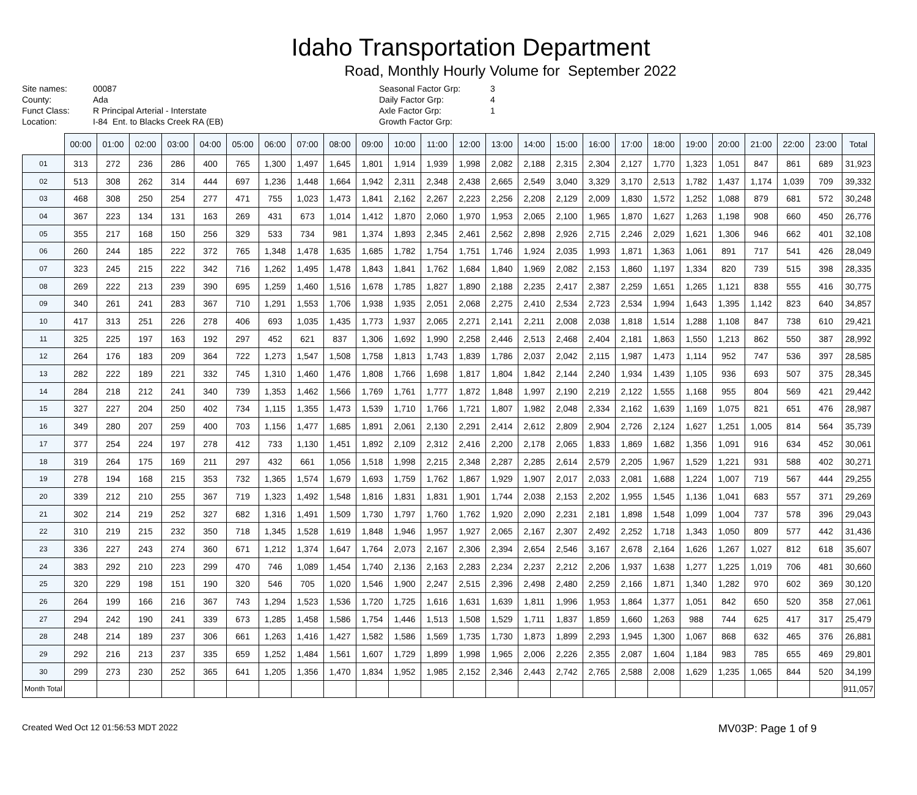Idaho Transportation Department
Road, Monthly Hourly Volume for September 2022
Site names:
County:
Funct Class:
Location:
00087
Ada
R Principal Arterial - Interstate
I-84 Ent. to Blacks Creek RA (EB)
Seasonal Factor Grp:
Daily Factor Grp:
Axle Factor Grp:
Growth Factor Grp:
3
4
1
| | 00:00 | 01:00 | 02:00 | 03:00 | 04:00 | 05:00 | 06:00 | 07:00 | 08:00 | 09:00 | 10:00 | 11:00 | 12:00 | 13:00 | 14:00 | 15:00 | 16:00 | 17:00 | 18:00 | 19:00 | 20:00 | 21:00 | 22:00 | 23:00 | Total |
| --- | --- | --- | --- | --- | --- | --- | --- | --- | --- | --- | --- | --- | --- | --- | --- | --- | --- | --- | --- | --- | --- | --- | --- | --- | --- |
| 01 | 313 | 272 | 236 | 286 | 400 | 765 | 1,300 | 1,497 | 1,645 | 1,801 | 1,914 | 1,939 | 1,998 | 2,082 | 2,188 | 2,315 | 2,304 | 2,127 | 1,770 | 1,323 | 1,051 | 847 | 861 | 689 | 31,923 |
| 02 | 513 | 308 | 262 | 314 | 444 | 697 | 1,236 | 1,448 | 1,664 | 1,942 | 2,311 | 2,348 | 2,438 | 2,665 | 2,549 | 3,040 | 3,329 | 3,170 | 2,513 | 1,782 | 1,437 | 1,174 | 1,039 | 709 | 39,332 |
| 03 | 468 | 308 | 250 | 254 | 277 | 471 | 755 | 1,023 | 1,473 | 1,841 | 2,162 | 2,267 | 2,223 | 2,256 | 2,208 | 2,129 | 2,009 | 1,830 | 1,572 | 1,252 | 1,088 | 879 | 681 | 572 | 30,248 |
| 04 | 367 | 223 | 134 | 131 | 163 | 269 | 431 | 673 | 1,014 | 1,412 | 1,870 | 2,060 | 1,970 | 1,953 | 2,065 | 2,100 | 1,965 | 1,870 | 1,627 | 1,263 | 1,198 | 908 | 660 | 450 | 26,776 |
| 05 | 355 | 217 | 168 | 150 | 256 | 329 | 533 | 734 | 981 | 1,374 | 1,893 | 2,345 | 2,461 | 2,562 | 2,898 | 2,926 | 2,715 | 2,246 | 2,029 | 1,621 | 1,306 | 946 | 662 | 401 | 32,108 |
| 06 | 260 | 244 | 185 | 222 | 372 | 765 | 1,348 | 1,478 | 1,635 | 1,685 | 1,782 | 1,754 | 1,751 | 1,746 | 1,924 | 2,035 | 1,993 | 1,871 | 1,363 | 1,061 | 891 | 717 | 541 | 426 | 28,049 |
| 07 | 323 | 245 | 215 | 222 | 342 | 716 | 1,262 | 1,495 | 1,478 | 1,843 | 1,841 | 1,762 | 1,684 | 1,840 | 1,969 | 2,082 | 2,153 | 1,860 | 1,197 | 1,334 | 820 | 739 | 515 | 398 | 28,335 |
| 08 | 269 | 222 | 213 | 239 | 390 | 695 | 1,259 | 1,460 | 1,516 | 1,678 | 1,785 | 1,827 | 1,890 | 2,188 | 2,235 | 2,417 | 2,387 | 2,259 | 1,651 | 1,265 | 1,121 | 838 | 555 | 416 | 30,775 |
| 09 | 340 | 261 | 241 | 283 | 367 | 710 | 1,291 | 1,553 | 1,706 | 1,938 | 1,935 | 2,051 | 2,068 | 2,275 | 2,410 | 2,534 | 2,723 | 2,534 | 1,994 | 1,643 | 1,395 | 1,142 | 823 | 640 | 34,857 |
| 10 | 417 | 313 | 251 | 226 | 278 | 406 | 693 | 1,035 | 1,435 | 1,773 | 1,937 | 2,065 | 2,271 | 2,141 | 2,211 | 2,008 | 2,038 | 1,818 | 1,514 | 1,288 | 1,108 | 847 | 738 | 610 | 29,421 |
| 11 | 325 | 225 | 197 | 163 | 192 | 297 | 452 | 621 | 837 | 1,306 | 1,692 | 1,990 | 2,258 | 2,446 | 2,513 | 2,468 | 2,404 | 2,181 | 1,863 | 1,550 | 1,213 | 862 | 550 | 387 | 28,992 |
| 12 | 264 | 176 | 183 | 209 | 364 | 722 | 1,273 | 1,547 | 1,508 | 1,758 | 1,813 | 1,743 | 1,839 | 1,786 | 2,037 | 2,042 | 2,115 | 1,987 | 1,473 | 1,114 | 952 | 747 | 536 | 397 | 28,585 |
| 13 | 282 | 222 | 189 | 221 | 332 | 745 | 1,310 | 1,460 | 1,476 | 1,808 | 1,766 | 1,698 | 1,817 | 1,804 | 1,842 | 2,144 | 2,240 | 1,934 | 1,439 | 1,105 | 936 | 693 | 507 | 375 | 28,345 |
| 14 | 284 | 218 | 212 | 241 | 340 | 739 | 1,353 | 1,462 | 1,566 | 1,769 | 1,761 | 1,777 | 1,872 | 1,848 | 1,997 | 2,190 | 2,219 | 2,122 | 1,555 | 1,168 | 955 | 804 | 569 | 421 | 29,442 |
| 15 | 327 | 227 | 204 | 250 | 402 | 734 | 1,115 | 1,355 | 1,473 | 1,539 | 1,710 | 1,766 | 1,721 | 1,807 | 1,982 | 2,048 | 2,334 | 2,162 | 1,639 | 1,169 | 1,075 | 821 | 651 | 476 | 28,987 |
| 16 | 349 | 280 | 207 | 259 | 400 | 703 | 1,156 | 1,477 | 1,685 | 1,891 | 2,061 | 2,130 | 2,291 | 2,414 | 2,612 | 2,809 | 2,904 | 2,726 | 2,124 | 1,627 | 1,251 | 1,005 | 814 | 564 | 35,739 |
| 17 | 377 | 254 | 224 | 197 | 278 | 412 | 733 | 1,130 | 1,451 | 1,892 | 2,109 | 2,312 | 2,416 | 2,200 | 2,178 | 2,065 | 1,833 | 1,869 | 1,682 | 1,356 | 1,091 | 916 | 634 | 452 | 30,061 |
| 18 | 319 | 264 | 175 | 169 | 211 | 297 | 432 | 661 | 1,056 | 1,518 | 1,998 | 2,215 | 2,348 | 2,287 | 2,285 | 2,614 | 2,579 | 2,205 | 1,967 | 1,529 | 1,221 | 931 | 588 | 402 | 30,271 |
| 19 | 278 | 194 | 168 | 215 | 353 | 732 | 1,365 | 1,574 | 1,679 | 1,693 | 1,759 | 1,762 | 1,867 | 1,929 | 1,907 | 2,017 | 2,033 | 2,081 | 1,688 | 1,224 | 1,007 | 719 | 567 | 444 | 29,255 |
| 20 | 339 | 212 | 210 | 255 | 367 | 719 | 1,323 | 1,492 | 1,548 | 1,816 | 1,831 | 1,831 | 1,901 | 1,744 | 2,038 | 2,153 | 2,202 | 1,955 | 1,545 | 1,136 | 1,041 | 683 | 557 | 371 | 29,269 |
| 21 | 302 | 214 | 219 | 252 | 327 | 682 | 1,316 | 1,491 | 1,509 | 1,730 | 1,797 | 1,760 | 1,762 | 1,920 | 2,090 | 2,231 | 2,181 | 1,898 | 1,548 | 1,099 | 1,004 | 737 | 578 | 396 | 29,043 |
| 22 | 310 | 219 | 215 | 232 | 350 | 718 | 1,345 | 1,528 | 1,619 | 1,848 | 1,946 | 1,957 | 1,927 | 2,065 | 2,167 | 2,307 | 2,492 | 2,252 | 1,718 | 1,343 | 1,050 | 809 | 577 | 442 | 31,436 |
| 23 | 336 | 227 | 243 | 274 | 360 | 671 | 1,212 | 1,374 | 1,647 | 1,764 | 2,073 | 2,167 | 2,306 | 2,394 | 2,654 | 2,546 | 3,167 | 2,678 | 2,164 | 1,626 | 1,267 | 1,027 | 812 | 618 | 35,607 |
| 24 | 383 | 292 | 210 | 223 | 299 | 470 | 746 | 1,089 | 1,454 | 1,740 | 2,136 | 2,163 | 2,283 | 2,234 | 2,237 | 2,212 | 2,206 | 1,937 | 1,638 | 1,277 | 1,225 | 1,019 | 706 | 481 | 30,660 |
| 25 | 320 | 229 | 198 | 151 | 190 | 320 | 546 | 705 | 1,020 | 1,546 | 1,900 | 2,247 | 2,515 | 2,396 | 2,498 | 2,480 | 2,259 | 2,166 | 1,871 | 1,340 | 1,282 | 970 | 602 | 369 | 30,120 |
| 26 | 264 | 199 | 166 | 216 | 367 | 743 | 1,294 | 1,523 | 1,536 | 1,720 | 1,725 | 1,616 | 1,631 | 1,639 | 1,811 | 1,996 | 1,953 | 1,864 | 1,377 | 1,051 | 842 | 650 | 520 | 358 | 27,061 |
| 27 | 294 | 242 | 190 | 241 | 339 | 673 | 1,285 | 1,458 | 1,586 | 1,754 | 1,446 | 1,513 | 1,508 | 1,529 | 1,711 | 1,837 | 1,859 | 1,660 | 1,263 | 988 | 744 | 625 | 417 | 317 | 25,479 |
| 28 | 248 | 214 | 189 | 237 | 306 | 661 | 1,263 | 1,416 | 1,427 | 1,582 | 1,586 | 1,569 | 1,735 | 1,730 | 1,873 | 1,899 | 2,293 | 1,945 | 1,300 | 1,067 | 868 | 632 | 465 | 376 | 26,881 |
| 29 | 292 | 216 | 213 | 237 | 335 | 659 | 1,252 | 1,484 | 1,561 | 1,607 | 1,729 | 1,899 | 1,998 | 1,965 | 2,006 | 2,226 | 2,355 | 2,087 | 1,604 | 1,184 | 983 | 785 | 655 | 469 | 29,801 |
| 30 | 299 | 273 | 230 | 252 | 365 | 641 | 1,205 | 1,356 | 1,470 | 1,834 | 1,952 | 1,985 | 2,152 | 2,346 | 2,443 | 2,742 | 2,765 | 2,588 | 2,008 | 1,629 | 1,235 | 1,065 | 844 | 520 | 34,199 |
| Month Total | | | | | | | | | | | | | | | | | | | | | | | | | 911,057 |
Created Wed Oct 12 01:56:53 MDT 2022 MV03P: Page 1 of 9